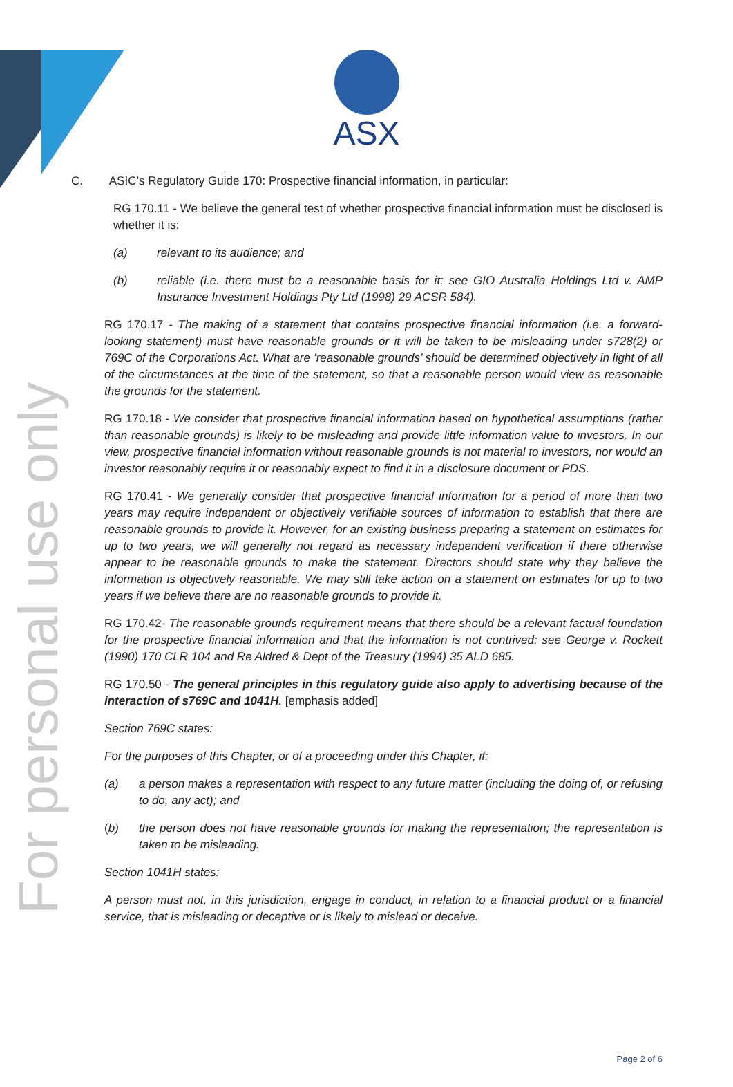For personal use only
ASX
C. ASIC’s Regulatory Guide 170: Prospective financial information, in particular:
RG 170.11 - We believe the general test of whether prospective financial information must be disclosed is whether it is:
(a) relevant to its audience; and
(b) reliable (i.e. there must be a reasonable basis for it: see GIO Australia Holdings Ltd v. AMP Insurance Investment Holdings Pty Ltd (1998) 29 ACSR 584).
RG 170.17 - The making of a statement that contains prospective financial information (i.e. a forward-looking statement) must have reasonable grounds or it will be taken to be misleading under s728(2) or 769C of the Corporations Act. What are ‘reasonable grounds’ should be determined objectively in light of all of the circumstances at the time of the statement, so that a reasonable person would view as reasonable the grounds for the statement.
RG 170.18 - We consider that prospective financial information based on hypothetical assumptions (rather than reasonable grounds) is likely to be misleading and provide little information value to investors. In our view, prospective financial information without reasonable grounds is not material to investors, nor would an investor reasonably require it or reasonably expect to find it in a disclosure document or PDS.
RG 170.41 - We generally consider that prospective financial information for a period of more than two years may require independent or objectively verifiable sources of information to establish that there are reasonable grounds to provide it. However, for an existing business preparing a statement on estimates for up to two years, we will generally not regard as necessary independent verification if there otherwise appear to be reasonable grounds to make the statement. Directors should state why they believe the information is objectively reasonable. We may still take action on a statement on estimates for up to two years if we believe there are no reasonable grounds to provide it.
RG 170.42- The reasonable grounds requirement means that there should be a relevant factual foundation for the prospective financial information and that the information is not contrived: see George v. Rockett (1990) 170 CLR 104 and Re Aldred & Dept of the Treasury (1994) 35 ALD 685.
RG 170.50 - The general principles in this regulatory guide also apply to advertising because of the interaction of s769C and 1041H. [emphasis added]
Section 769C states:
For the purposes of this Chapter, or of a proceeding under this Chapter, if:
(a) a person makes a representation with respect to any future matter (including the doing of, or refusing to do, any act); and
(b) the person does not have reasonable grounds for making the representation; the representation is taken to be misleading.
Section 1041H states:
A person must not, in this jurisdiction, engage in conduct, in relation to a financial product or a financial service, that is misleading or deceptive or is likely to mislead or deceive.
Page 2 of 6